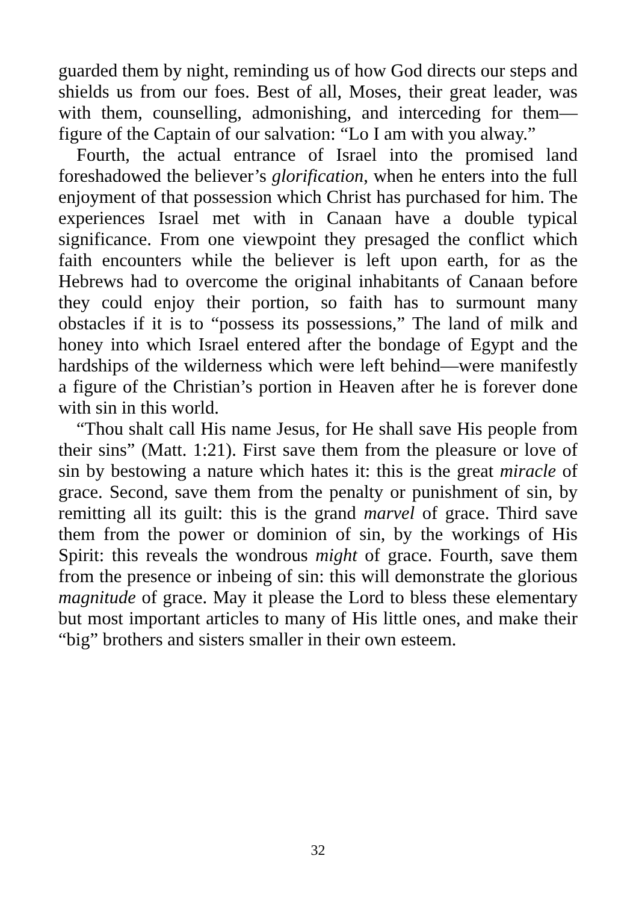guarded them by night, reminding us of how God directs our steps and shields us from our foes. Best of all, Moses, their great leader, was with them, counselling, admonishing, and interceding for them—figure of the Captain of our salvation: “Lo I am with you alway.”
Fourth, the actual entrance of Israel into the promised land foreshadowed the believer’s glorification, when he enters into the full enjoyment of that possession which Christ has purchased for him. The experiences Israel met with in Canaan have a double typical significance. From one viewpoint they presaged the conflict which faith encounters while the believer is left upon earth, for as the Hebrews had to overcome the original inhabitants of Canaan before they could enjoy their portion, so faith has to surmount many obstacles if it is to “possess its possessions,” The land of milk and honey into which Israel entered after the bondage of Egypt and the hardships of the wilderness which were left behind—were manifestly a figure of the Christian’s portion in Heaven after he is forever done with sin in this world.
“Thou shalt call His name Jesus, for He shall save His people from their sins” (Matt. 1:21). First save them from the pleasure or love of sin by bestowing a nature which hates it: this is the great miracle of grace. Second, save them from the penalty or punishment of sin, by remitting all its guilt: this is the grand marvel of grace. Third save them from the power or dominion of sin, by the workings of His Spirit: this reveals the wondrous might of grace. Fourth, save them from the presence or inbeing of sin: this will demonstrate the glorious magnitude of grace. May it please the Lord to bless these elementary but most important articles to many of His little ones, and make their “big” brothers and sisters smaller in their own esteem.
32